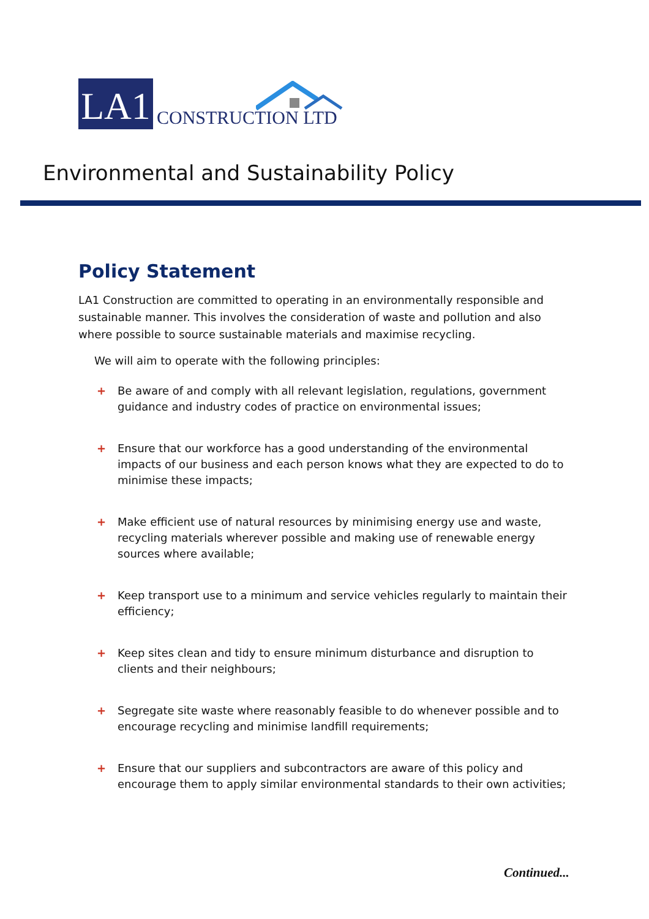LA1
CONSTRUCTION LTD
Environmental and Sustainability Policy
Policy Statement
LA1 Construction are committed to operating in an environmentally responsible and sustainable manner. This involves the consideration of waste and pollution and also where possible to source sustainable materials and maximise recycling.
We will aim to operate with the following principles:
+ Be aware of and comply with all relevant legislation, regulations, government guidance and industry codes of practice on environmental issues;
+ Ensure that our workforce has a good understanding of the environmental impacts of our business and each person knows what they are expected to do to minimise these impacts;
+ Make efficient use of natural resources by minimising energy use and waste, recycling materials wherever possible and making use of renewable energy sources where available;
+ Keep transport use to a minimum and service vehicles regularly to maintain their efficiency;
+ Keep sites clean and tidy to ensure minimum disturbance and disruption to clients and their neighbours;
+ Segregate site waste where reasonably feasible to do whenever possible and to encourage recycling and minimise landfill requirements;
+ Ensure that our suppliers and subcontractors are aware of this policy and encourage them to apply similar environmental standards to their own activities;
Continued...